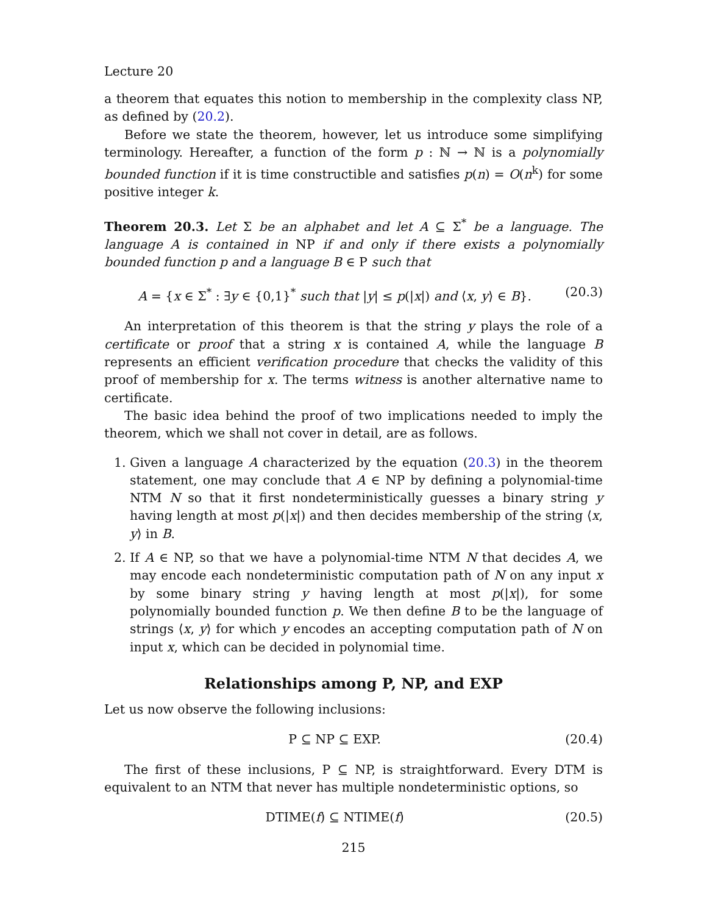Lecture 20
a theorem that equates this notion to membership in the complexity class NP, as defined by (20.2).
Before we state the theorem, however, let us introduce some simplifying terminology. Hereafter, a function of the form p : ℕ → ℕ is a polynomially bounded function if it is time constructible and satisfies p(n) = O(n<sup>k</sup>) for some positive integer k.
Theorem 20.3. Let Σ be an alphabet and let A ⊆ Σ<sup>*</sup> be a language. The language A is contained in NP if and only if there exists a polynomially bounded function p and a language B ∈ P such that
A = {x ∈ Σ<sup>*</sup> : ∃y ∈ {0,1}<sup>*</sup> such that |y| ≤ p(|x|) and ⟨x, y⟩ ∈ B}. (20.3)
An interpretation of this theorem is that the string y plays the role of a certificate or proof that a string x is contained A, while the language B represents an efficient verification procedure that checks the validity of this proof of membership for x. The terms witness is another alternative name to certificate.
The basic idea behind the proof of two implications needed to imply the theorem, which we shall not cover in detail, are as follows.
1. Given a language A characterized by the equation (20.3) in the theorem statement, one may conclude that A ∈ NP by defining a polynomial-time NTM N so that it first nondeterministically guesses a binary string y having length at most p(|x|) and then decides membership of the string ⟨x, y⟩ in B.
2. If A ∈ NP, so that we have a polynomial-time NTM N that decides A, we may encode each nondeterministic computation path of N on any input x by some binary string y having length at most p(|x|), for some polynomially bounded function p. We then define B to be the language of strings ⟨x, y⟩ for which y encodes an accepting computation path of N on input x, which can be decided in polynomial time.
Relationships among P, NP, and EXP
Let us now observe the following inclusions:
P ⊆ NP ⊆ EXP. (20.4)
The first of these inclusions, P ⊆ NP, is straightforward. Every DTM is equivalent to an NTM that never has multiple nondeterministic options, so
DTIME(f) ⊆ NTIME(f) (20.5)
215